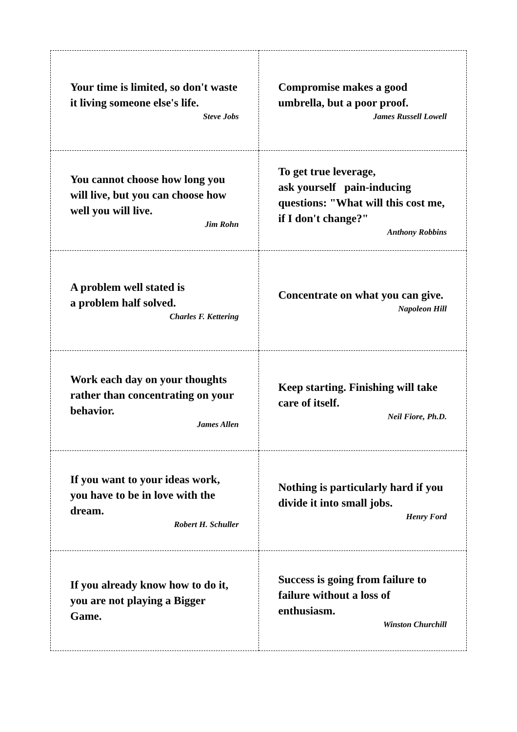| Your time is limited, so don't waste it living someone else's life. Steve Jobs | Compromise makes a good umbrella, but a poor proof. James Russell Lowell |
| You cannot choose how long you will live, but you can choose how well you will live. Jim Rohn | To get true leverage, ask yourself pain-inducing questions: "What will this cost me, if I don't change?" Anthony Robbins |
| A problem well stated is a problem half solved. Charles F. Kettering | Concentrate on what you can give. Napoleon Hill |
| Work each day on your thoughts rather than concentrating on your behavior. James Allen | Keep starting. Finishing will take care of itself. Neil Fiore, Ph.D. |
| If you want to your ideas work, you have to be in love with the dream. Robert H. Schuller | Nothing is particularly hard if you divide it into small jobs. Henry Ford |
| If you already know how to do it, you are not playing a Bigger Game. | Success is going from failure to failure without a loss of enthusiasm. Winston Churchill |